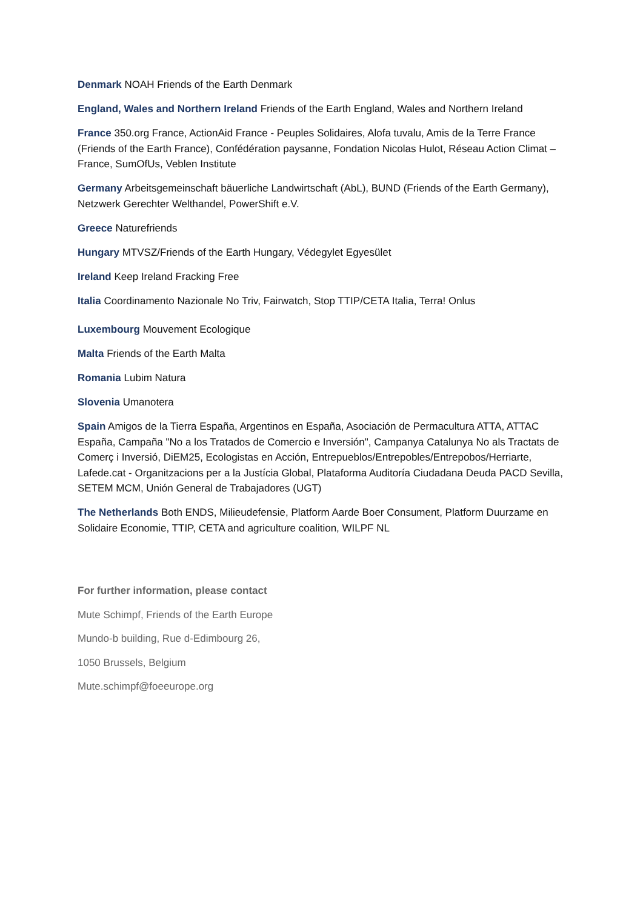Denmark NOAH Friends of the Earth Denmark
England, Wales and Northern Ireland Friends of the Earth England, Wales and Northern Ireland
France 350.org France, ActionAid France - Peuples Solidaires, Alofa tuvalu, Amis de la Terre France (Friends of the Earth France), Confédération paysanne, Fondation Nicolas Hulot, Réseau Action Climat – France, SumOfUs, Veblen Institute
Germany Arbeitsgemeinschaft bäuerliche Landwirtschaft (AbL), BUND (Friends of the Earth Germany), Netzwerk Gerechter Welthandel, PowerShift e.V.
Greece Naturefriends
Hungary MTVSZ/Friends of the Earth Hungary, Védegylet Egyesület
Ireland Keep Ireland Fracking Free
Italia Coordinamento Nazionale No Triv, Fairwatch, Stop TTIP/CETA Italia, Terra! Onlus
Luxembourg Mouvement Ecologique
Malta Friends of the Earth Malta
Romania Lubim Natura
Slovenia Umanotera
Spain Amigos de la Tierra España, Argentinos en España, Asociación de Permacultura ATTA, ATTAC España, Campaña "No a los Tratados de Comercio e Inversión", Campanya Catalunya No als Tractats de Comerç i Inversió, DiEM25, Ecologistas en Acción, Entrepueblos/Entrepobles/Entrepobos/Herriarte, Lafede.cat - Organitzacions per a la Justícia Global, Plataforma Auditoría Ciudadana Deuda PACD Sevilla, SETEM MCM, Unión General de Trabajadores (UGT)
The Netherlands Both ENDS, Milieudefensie, Platform Aarde Boer Consument, Platform Duurzame en Solidaire Economie, TTIP, CETA and agriculture coalition, WILPF NL
For further information, please contact
Mute Schimpf, Friends of the Earth Europe
Mundo-b building, Rue d-Edimbourg 26,
1050 Brussels, Belgium
Mute.schimpf@foeeurope.org